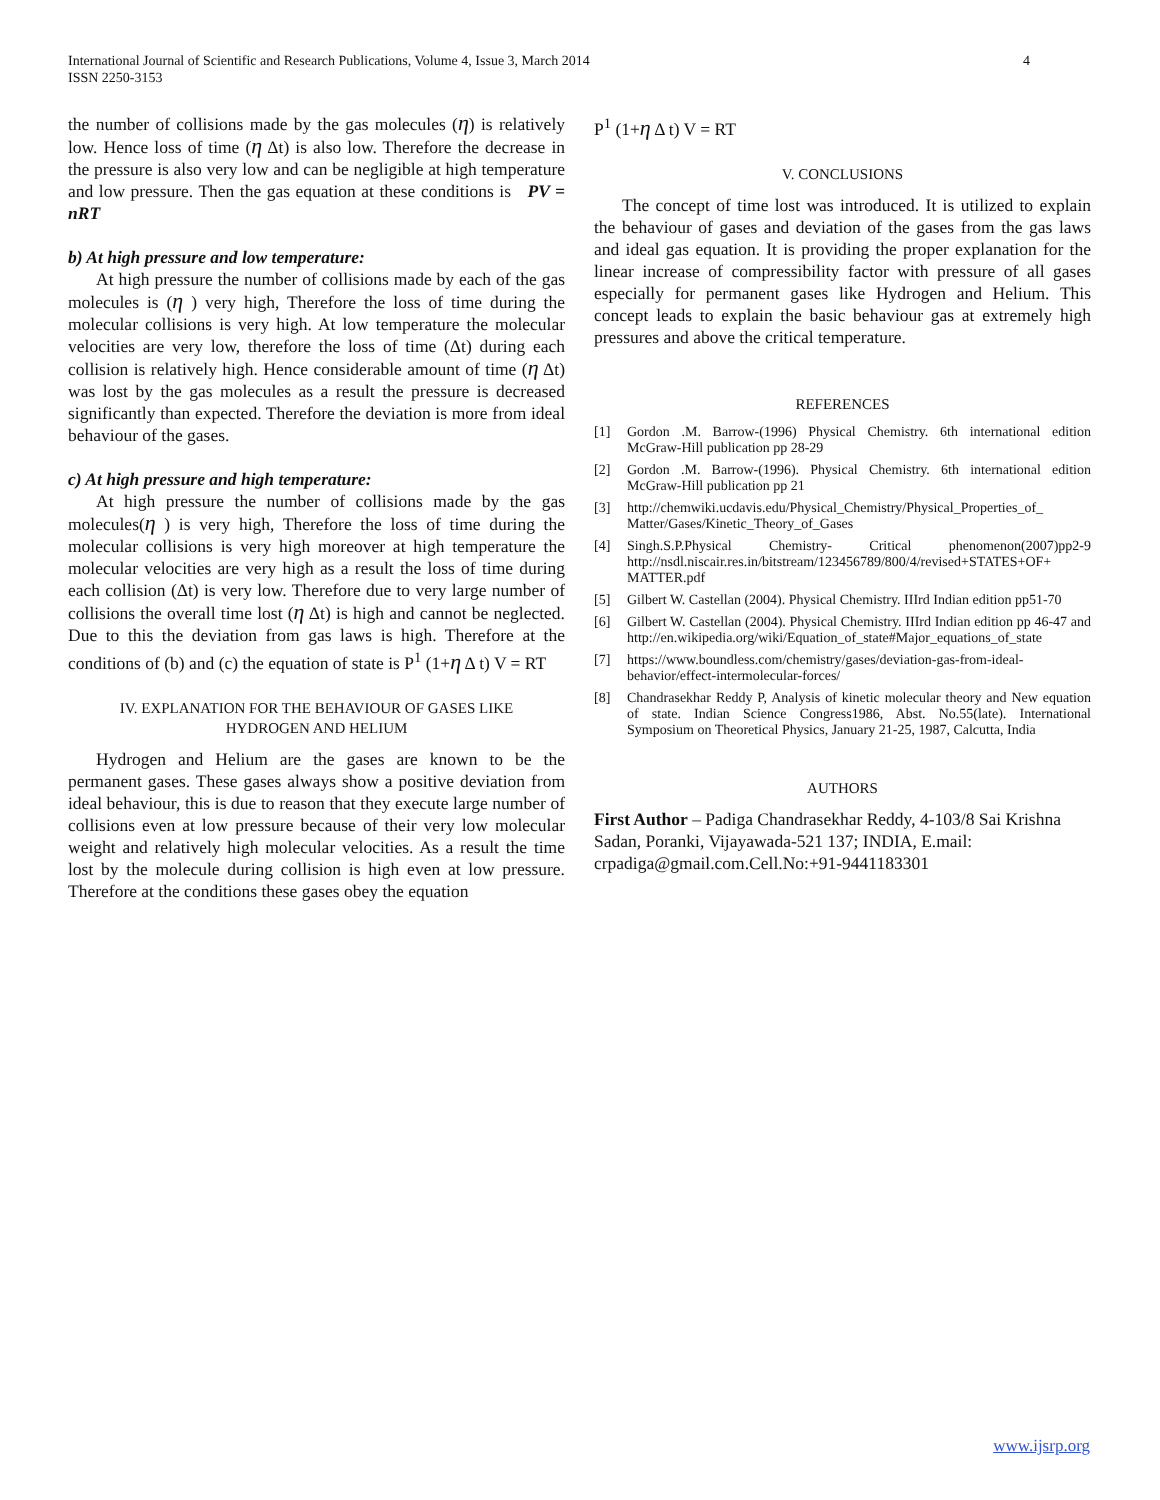4 International Journal of Scientific and Research Publications, Volume 4, Issue 3, March 2014
ISSN 2250-3153
the number of collisions made by the gas molecules (η) is relatively low. Hence loss of time (η Δt) is also low. Therefore the decrease in the pressure is also very low and can be negligible at high temperature and low pressure. Then the gas equation at these conditions is PV = nRT
b) At high pressure and low temperature:
At high pressure the number of collisions made by each of the gas molecules is (η ) very high, Therefore the loss of time during the molecular collisions is very high. At low temperature the molecular velocities are very low, therefore the loss of time (Δt) during each collision is relatively high. Hence considerable amount of time (η Δt) was lost by the gas molecules as a result the pressure is decreased significantly than expected. Therefore the deviation is more from ideal behaviour of the gases.
c) At high pressure and high temperature:
At high pressure the number of collisions made by the gas molecules(η ) is very high, Therefore the loss of time during the molecular collisions is very high moreover at high temperature the molecular velocities are very high as a result the loss of time during each collision (Δt) is very low. Therefore due to very large number of collisions the overall time lost (η Δt) is high and cannot be neglected. Due to this the deviation from gas laws is high. Therefore at the conditions of (b) and (c) the equation of state is P<sup>1</sup> (1+η Δ t) V = RT
IV. EXPLANATION FOR THE BEHAVIOUR OF GASES LIKE
HYDROGEN AND HELIUM
Hydrogen and Helium are the gases are known to be the permanent gases. These gases always show a positive deviation from ideal behaviour, this is due to reason that they execute large number of collisions even at low pressure because of their very low molecular weight and relatively high molecular velocities. As a result the time lost by the molecule during collision is high even at low pressure. Therefore at the conditions these gases obey the equation
P<sup>1</sup> (1+η Δ t) V = RT
V. CONCLUSIONS
The concept of time lost was introduced. It is utilized to explain the behaviour of gases and deviation of the gases from the gas laws and ideal gas equation. It is providing the proper explanation for the linear increase of compressibility factor with pressure of all gases especially for permanent gases like Hydrogen and Helium. This concept leads to explain the basic behaviour gas at extremely high pressures and above the critical temperature.
REFERENCES
[1] Gordon .M. Barrow-(1996) Physical Chemistry. 6th international edition McGraw-Hill publication pp 28-29
[2] Gordon .M. Barrow-(1996). Physical Chemistry. 6th international edition McGraw-Hill publication pp 21
[3] http://chemwiki.ucdavis.edu/Physical_Chemistry/Physical_Properties_of_ Matter/Gases/Kinetic_Theory_of_Gases
[4] Singh.S.P.Physical Chemistry- Critical phenomenon(2007)pp2-9 http://nsdl.niscair.res.in/bitstream/123456789/800/4/revised+STATES+OF+ MATTER.pdf
[5] Gilbert W. Castellan (2004). Physical Chemistry. IIIrd Indian edition pp51-70
[6] Gilbert W. Castellan (2004). Physical Chemistry. IIIrd Indian edition pp 46-47 and http://en.wikipedia.org/wiki/Equation_of_state#Major_equations_of_state
[7] https://www.boundless.com/chemistry/gases/deviation-gas-from-ideal-behavior/effect-intermolecular-forces/
[8] Chandrasekhar Reddy P, Analysis of kinetic molecular theory and New equation of state. Indian Science Congress1986, Abst. No.55(late). International Symposium on Theoretical Physics, January 21-25, 1987, Calcutta, India
AUTHORS
First Author – Padiga Chandrasekhar Reddy, 4-103/8 Sai Krishna Sadan, Poranki, Vijayawada-521 137; INDIA, E.mail: crpadiga@gmail.com.Cell.No:+91-9441183301
www.ijsrp.org